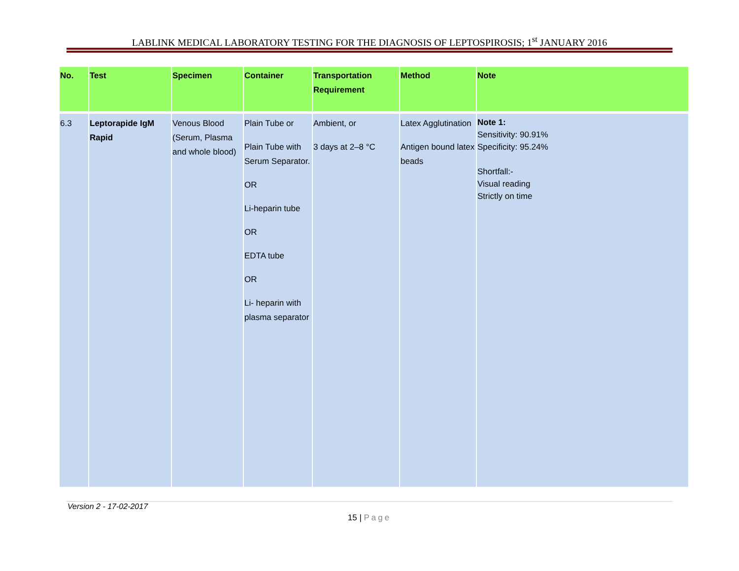LABLINK MEDICAL LABORATORY TESTING FOR THE DIAGNOSIS OF LEPTOSPIROSIS; 1<sup>st</sup> JANUARY 2016
| No. | Test | Specimen | Container | Transportation Requirement | Method | Note |
| --- | --- | --- | --- | --- | --- | --- |
| 6.3 | Leptorapide IgM Rapid | Venous Blood (Serum, Plasma and whole blood) | Plain Tube or Plain Tube with Serum Separator. OR Li-heparin tube OR EDTA tube OR Li- heparin with plasma separator | Ambient, or 3 days at 2–8 °C | Latex Agglutination Antigen bound latex beads | Note 1: Sensitivity: 90.91% Specificity: 95.24% Shortfall:- Visual reading Strictly on time |
Version 2 - 17-02-2017
15 | Page